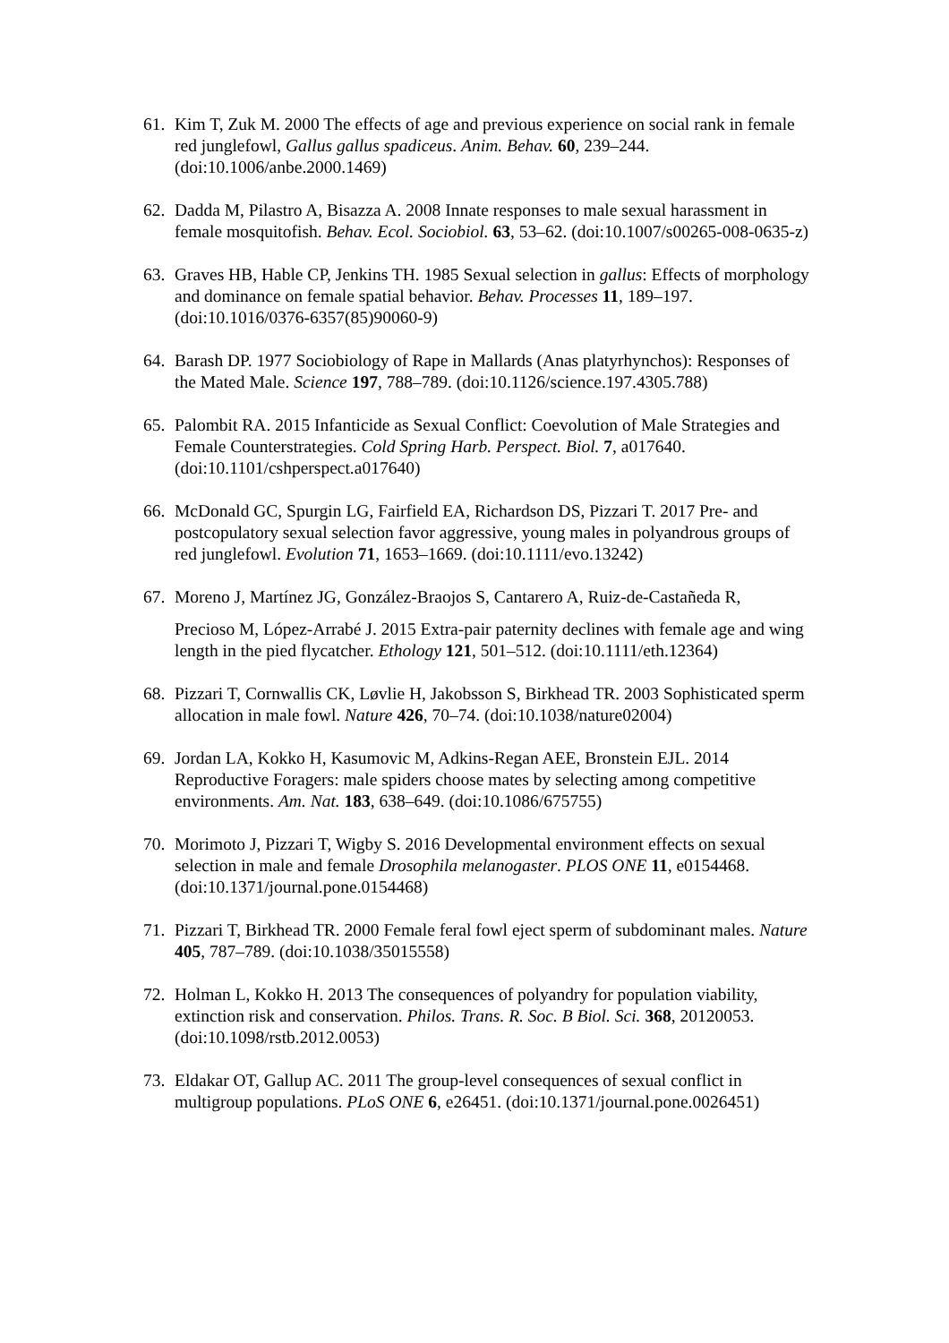61. Kim T, Zuk M. 2000 The effects of age and previous experience on social rank in female red junglefowl, Gallus gallus spadiceus. Anim. Behav. 60, 239–244. (doi:10.1006/anbe.2000.1469)
62. Dadda M, Pilastro A, Bisazza A. 2008 Innate responses to male sexual harassment in female mosquitofish. Behav. Ecol. Sociobiol. 63, 53–62. (doi:10.1007/s00265-008-0635-z)
63. Graves HB, Hable CP, Jenkins TH. 1985 Sexual selection in gallus: Effects of morphology and dominance on female spatial behavior. Behav. Processes 11, 189–197. (doi:10.1016/0376-6357(85)90060-9)
64. Barash DP. 1977 Sociobiology of Rape in Mallards (Anas platyrhynchos): Responses of the Mated Male. Science 197, 788–789. (doi:10.1126/science.197.4305.788)
65. Palombit RA. 2015 Infanticide as Sexual Conflict: Coevolution of Male Strategies and Female Counterstrategies. Cold Spring Harb. Perspect. Biol. 7, a017640. (doi:10.1101/cshperspect.a017640)
66. McDonald GC, Spurgin LG, Fairfield EA, Richardson DS, Pizzari T. 2017 Pre- and postcopulatory sexual selection favor aggressive, young males in polyandrous groups of red junglefowl. Evolution 71, 1653–1669. (doi:10.1111/evo.13242)
67. Moreno J, Martínez JG, González-Braojos S, Cantarero A, Ruiz-de-Castañeda R,
Precioso M, López-Arrabé J. 2015 Extra-pair paternity declines with female age and wing length in the pied flycatcher. Ethology 121, 501–512. (doi:10.1111/eth.12364)
68. Pizzari T, Cornwallis CK, Løvlie H, Jakobsson S, Birkhead TR. 2003 Sophisticated sperm allocation in male fowl. Nature 426, 70–74. (doi:10.1038/nature02004)
69. Jordan LA, Kokko H, Kasumovic M, Adkins-Regan AEE, Bronstein EJL. 2014 Reproductive Foragers: male spiders choose mates by selecting among competitive environments. Am. Nat. 183, 638–649. (doi:10.1086/675755)
70. Morimoto J, Pizzari T, Wigby S. 2016 Developmental environment effects on sexual selection in male and female Drosophila melanogaster. PLOS ONE 11, e0154468. (doi:10.1371/journal.pone.0154468)
71. Pizzari T, Birkhead TR. 2000 Female feral fowl eject sperm of subdominant males. Nature 405, 787–789. (doi:10.1038/35015558)
72. Holman L, Kokko H. 2013 The consequences of polyandry for population viability, extinction risk and conservation. Philos. Trans. R. Soc. B Biol. Sci. 368, 20120053. (doi:10.1098/rstb.2012.0053)
73. Eldakar OT, Gallup AC. 2011 The group-level consequences of sexual conflict in multigroup populations. PLoS ONE 6, e26451. (doi:10.1371/journal.pone.0026451)